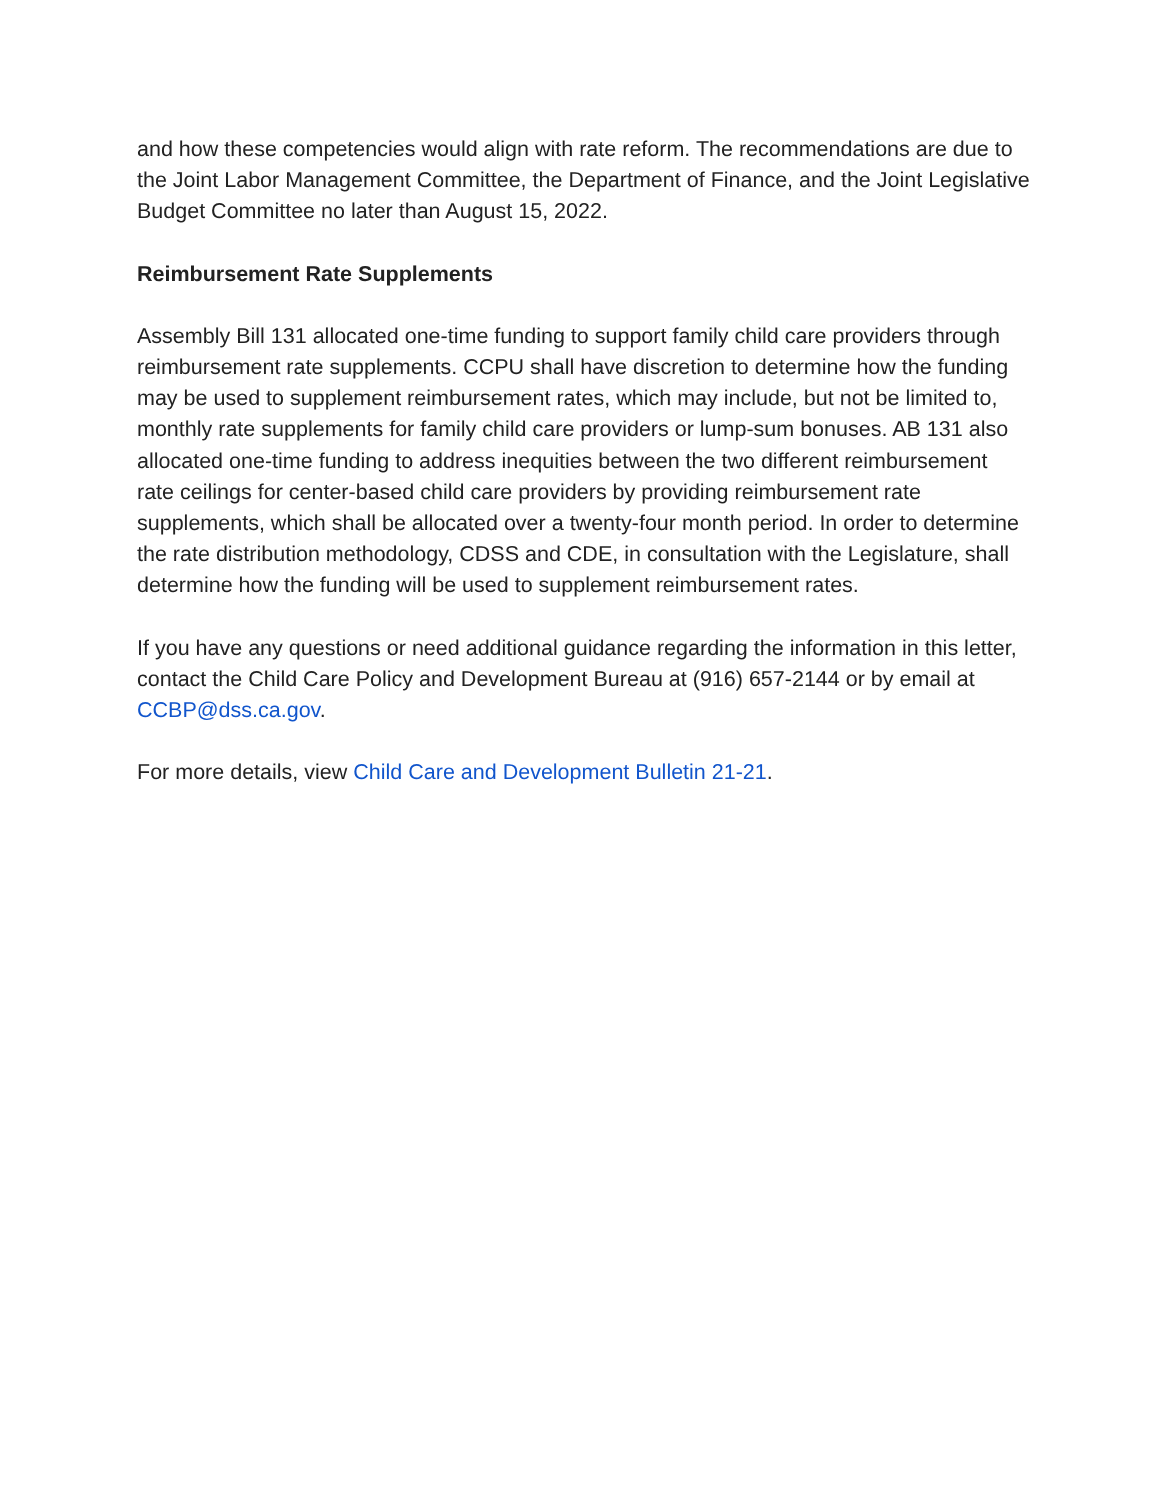and how these competencies would align with rate reform. The recommendations are due to the Joint Labor Management Committee, the Department of Finance, and the Joint Legislative Budget Committee no later than August 15, 2022.
Reimbursement Rate Supplements
Assembly Bill 131 allocated one-time funding to support family child care providers through reimbursement rate supplements. CCPU shall have discretion to determine how the funding may be used to supplement reimbursement rates, which may include, but not be limited to, monthly rate supplements for family child care providers or lump-sum bonuses. AB 131 also allocated one-time funding to address inequities between the two different reimbursement rate ceilings for center-based child care providers by providing reimbursement rate supplements, which shall be allocated over a twenty-four month period. In order to determine the rate distribution methodology, CDSS and CDE, in consultation with the Legislature, shall determine how the funding will be used to supplement reimbursement rates.
If you have any questions or need additional guidance regarding the information in this letter, contact the Child Care Policy and Development Bureau at (916) 657-2144 or by email at CCBP@dss.ca.gov.
For more details, view Child Care and Development Bulletin 21-21.